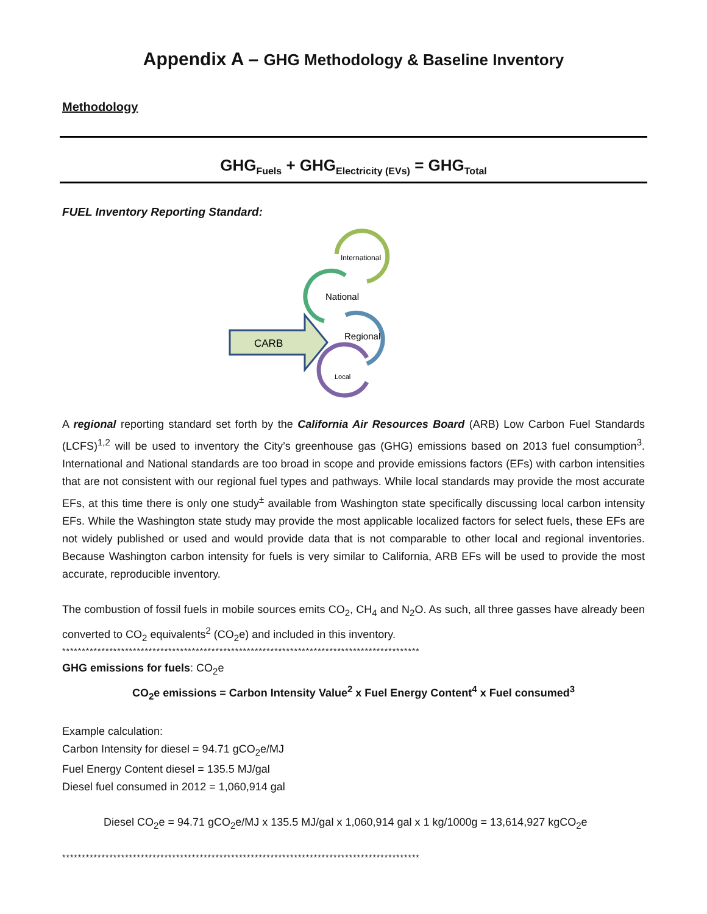Appendix A – GHG Methodology & Baseline Inventory
Methodology
GHG<sub>Fuels</sub> + GHG<sub>Electricity (EVs)</sub> = GHG<sub>Total</sub>
FUEL Inventory Reporting Standard:
CARB
International
National
Regional
Local
A regional reporting standard set forth by the California Air Resources Board (ARB) Low Carbon Fuel Standards (LCFS)<sup>1,2</sup> will be used to inventory the City’s greenhouse gas (GHG) emissions based on 2013 fuel consumption<sup>3</sup>. International and National standards are too broad in scope and provide emissions factors (EFs) with carbon intensities that are not consistent with our regional fuel types and pathways. While local standards may provide the most accurate EFs, at this time there is only one study<sup>±</sup> available from Washington state specifically discussing local carbon intensity EFs. While the Washington state study may provide the most applicable localized factors for select fuels, these EFs are not widely published or used and would provide data that is not comparable to other local and regional inventories. Because Washington carbon intensity for fuels is very similar to California, ARB EFs will be used to provide the most accurate, reproducible inventory.
The combustion of fossil fuels in mobile sources emits CO<sub>2</sub>, CH<sub>4</sub> and N<sub>2</sub>O. As such, all three gasses have already been converted to CO<sub>2</sub> equivalents<sup>2</sup> (CO<sub>2</sub>e) and included in this inventory.
*******************************************************************************************
GHG emissions for fuels: CO<sub>2</sub>e
CO<sub>2</sub>e emissions = Carbon Intensity Value<sup>2</sup> x Fuel Energy Content<sup>4</sup> x Fuel consumed<sup>3</sup>
Example calculation:
Carbon Intensity for diesel = 94.71 gCO<sub>2</sub>e/MJ
Fuel Energy Content diesel = 135.5 MJ/gal
Diesel fuel consumed in 2012 = 1,060,914 gal
Diesel CO<sub>2</sub>e = 94.71 gCO<sub>2</sub>e/MJ x 135.5 MJ/gal x 1,060,914 gal x 1 kg/1000g = 13,614,927 kgCO<sub>2</sub>e
*******************************************************************************************